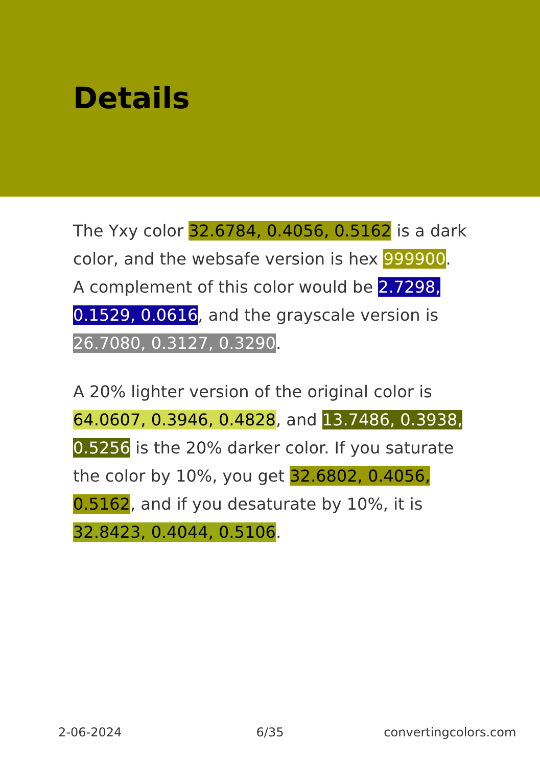Details
The Yxy color 32.6784, 0.4056, 0.5162 is a dark color, and the websafe version is hex 999900. A complement of this color would be 2.7298, 0.1529, 0.0616, and the grayscale version is 26.7080, 0.3127, 0.3290.
A 20% lighter version of the original color is 64.0607, 0.3946, 0.4828, and 13.7486, 0.3938, 0.5256 is the 20% darker color. If you saturate the color by 10%, you get 32.6802, 0.4056, 0.5162, and if you desaturate by 10%, it is 32.8423, 0.4044, 0.5106.
2-06-2024 6/35 convertingcolors.com